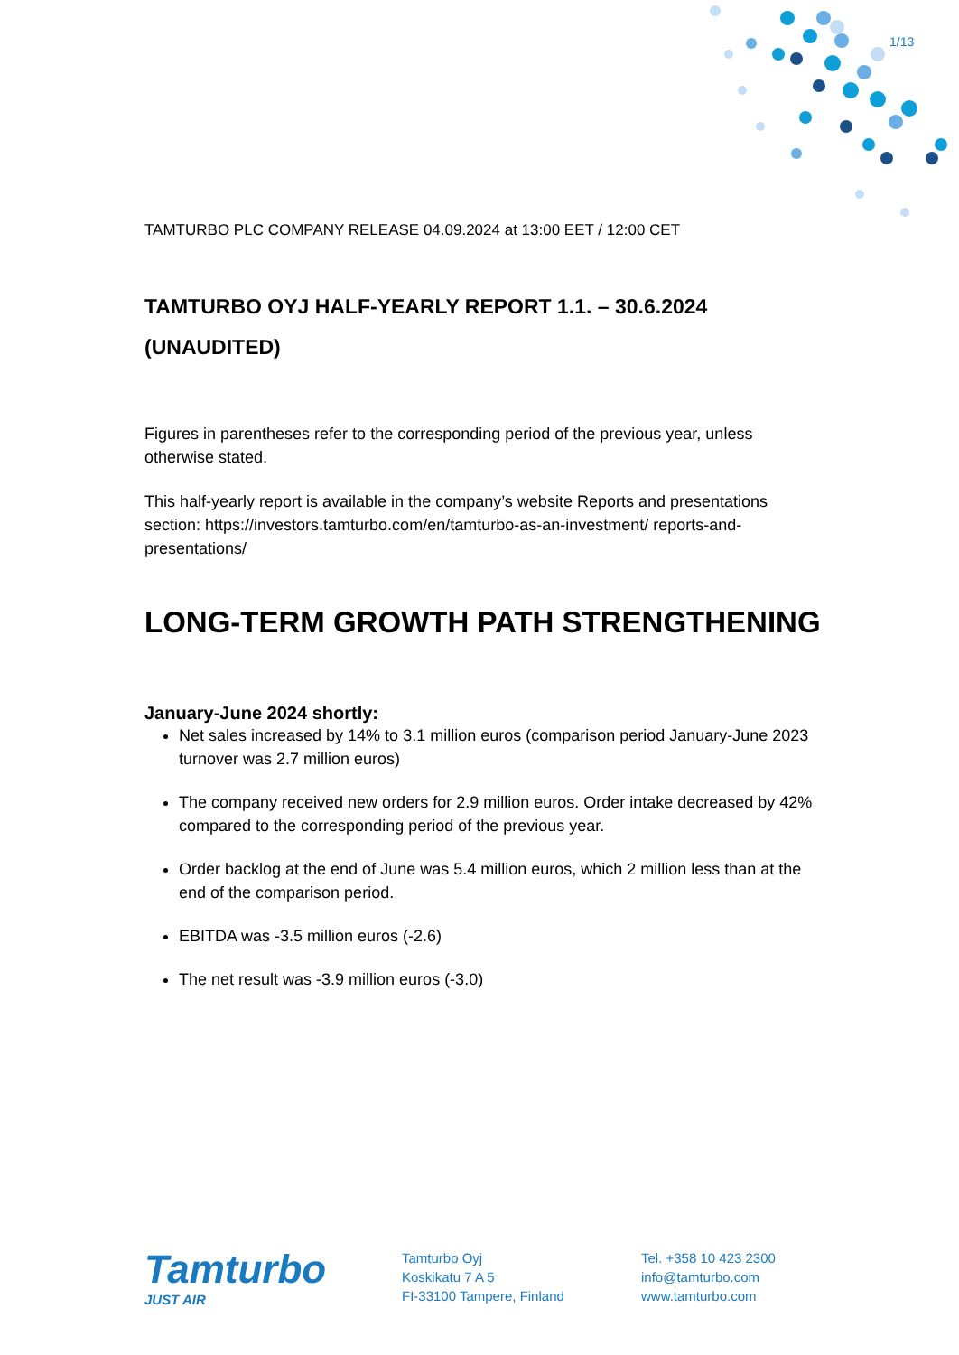1/13
TAMTURBO PLC COMPANY RELEASE 04.09.2024 at 13:00 EET / 12:00 CET
TAMTURBO OYJ HALF-YEARLY REPORT 1.1. – 30.6.2024
(UNAUDITED)
Figures in parentheses refer to the corresponding period of the previous year, unless otherwise stated.
This half-yearly report is available in the company’s website Reports and presentations section: https://investors.tamturbo.com/en/tamturbo-as-an-investment/ reports-and-presentations/
LONG-TERM GROWTH PATH STRENGTHENING
January-June 2024 shortly:
Net sales increased by 14% to 3.1 million euros (comparison period January-June 2023 turnover was 2.7 million euros)
The company received new orders for 2.9 million euros. Order intake decreased by 42% compared to the corresponding period of the previous year.
Order backlog at the end of June was 5.4 million euros, which 2 million less than at the end of the comparison period.
EBITDA was -3.5 million euros (-2.6)
The net result was -3.9 million euros (-3.0)
Tamturbo
JUST AIR
Tamturbo Oyj
Koskikatu 7 A 5
FI-33100 Tampere, Finland
Tel. +358 10 423 2300
info@tamturbo.com
www.tamturbo.com